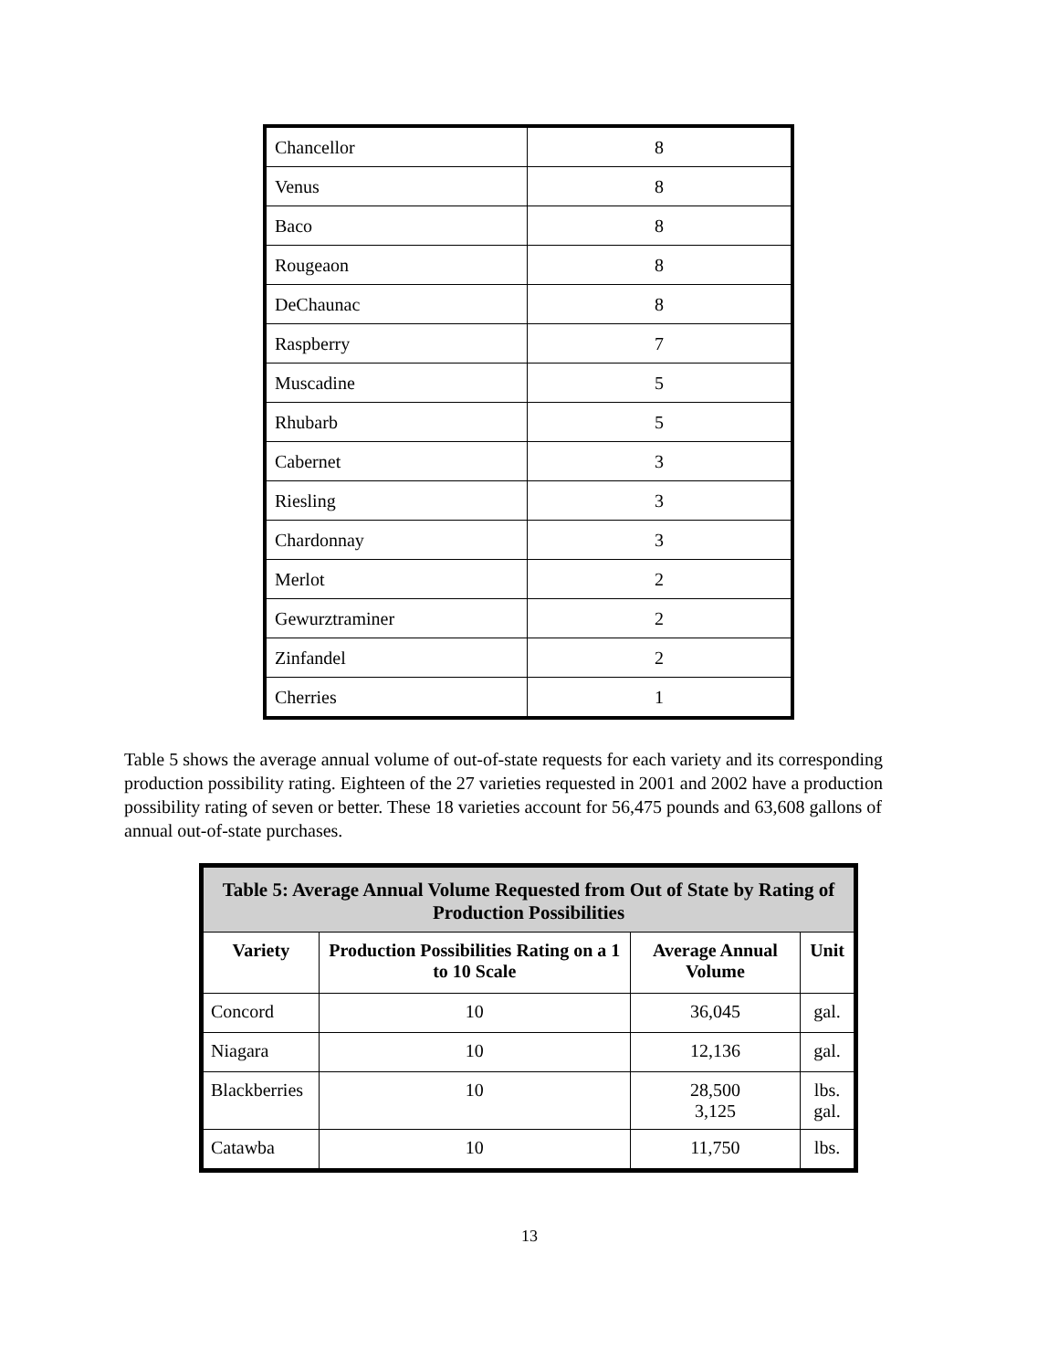| Chancellor | 8 |
| Venus | 8 |
| Baco | 8 |
| Rougeaon | 8 |
| DeChaunac | 8 |
| Raspberry | 7 |
| Muscadine | 5 |
| Rhubarb | 5 |
| Cabernet | 3 |
| Riesling | 3 |
| Chardonnay | 3 |
| Merlot | 2 |
| Gewurztraminer | 2 |
| Zinfandel | 2 |
| Cherries | 1 |
Table 5 shows the average annual volume of out-of-state requests for each variety and its corresponding production possibility rating. Eighteen of the 27 varieties requested in 2001 and 2002 have a production possibility rating of seven or better. These 18 varieties account for 56,475 pounds and 63,608 gallons of annual out-of-state purchases.
| Table 5: Average Annual Volume Requested from Out of State by Rating of Production Possibilities | | | |
| --- | --- | --- | --- |
| Variety | Production Possibilities Rating on a 1 to 10 Scale | Average Annual Volume | Unit |
| Concord | 10 | 36,045 | gal. |
| Niagara | 10 | 12,136 | gal. |
| Blackberries | 10 | 28,500 3,125 | lbs. gal. |
| Catawba | 10 | 11,750 | lbs. |
13